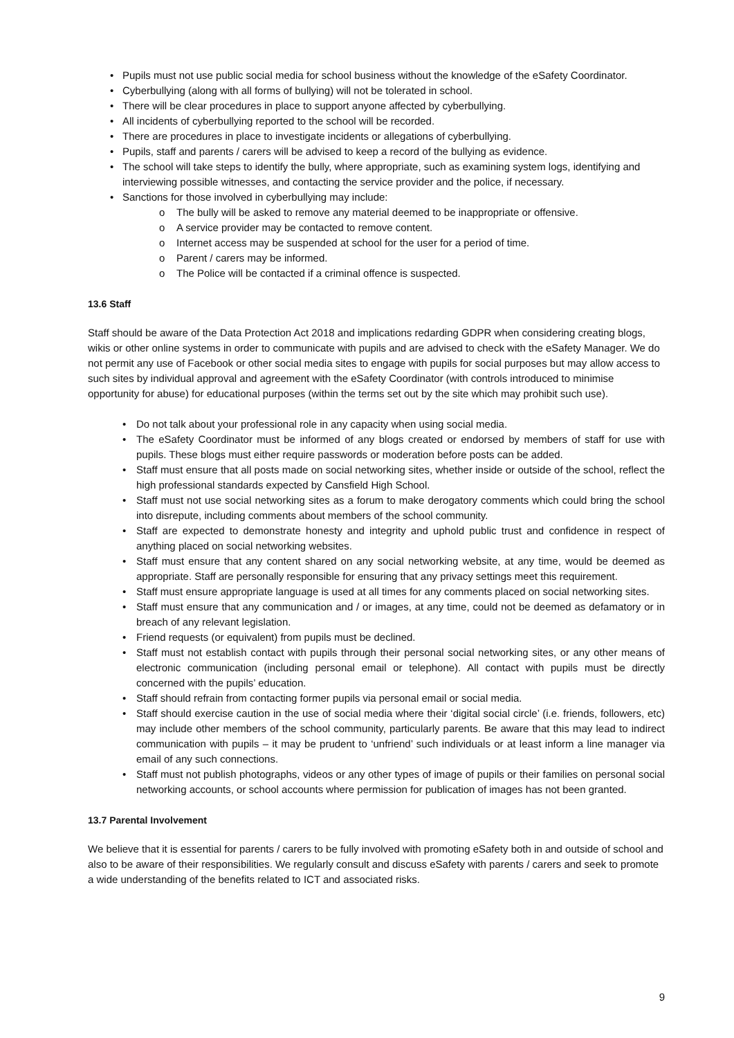• Pupils must not use public social media for school business without the knowledge of the eSafety Coordinator.
• Cyberbullying (along with all forms of bullying) will not be tolerated in school.
• There will be clear procedures in place to support anyone affected by cyberbullying.
• All incidents of cyberbullying reported to the school will be recorded.
• There are procedures in place to investigate incidents or allegations of cyberbullying.
• Pupils, staff and parents / carers will be advised to keep a record of the bullying as evidence.
• The school will take steps to identify the bully, where appropriate, such as examining system logs, identifying and interviewing possible witnesses, and contacting the service provider and the police, if necessary.
• Sanctions for those involved in cyberbullying may include:
o The bully will be asked to remove any material deemed to be inappropriate or offensive.
o A service provider may be contacted to remove content.
o Internet access may be suspended at school for the user for a period of time.
o Parent / carers may be informed.
o The Police will be contacted if a criminal offence is suspected.
13.6 Staff
Staff should be aware of the Data Protection Act 2018 and implications redarding GDPR when considering creating blogs, wikis or other online systems in order to communicate with pupils and are advised to check with the eSafety Manager. We do not permit any use of Facebook or other social media sites to engage with pupils for social purposes but may allow access to such sites by individual approval and agreement with the eSafety Coordinator (with controls introduced to minimise opportunity for abuse) for educational purposes (within the terms set out by the site which may prohibit such use).
• Do not talk about your professional role in any capacity when using social media.
• The eSafety Coordinator must be informed of any blogs created or endorsed by members of staff for use with pupils. These blogs must either require passwords or moderation before posts can be added.
• Staff must ensure that all posts made on social networking sites, whether inside or outside of the school, reflect the high professional standards expected by Cansfield High School.
• Staff must not use social networking sites as a forum to make derogatory comments which could bring the school into disrepute, including comments about members of the school community.
• Staff are expected to demonstrate honesty and integrity and uphold public trust and confidence in respect of anything placed on social networking websites.
• Staff must ensure that any content shared on any social networking website, at any time, would be deemed as appropriate. Staff are personally responsible for ensuring that any privacy settings meet this requirement.
• Staff must ensure appropriate language is used at all times for any comments placed on social networking sites.
• Staff must ensure that any communication and / or images, at any time, could not be deemed as defamatory or in breach of any relevant legislation.
• Friend requests (or equivalent) from pupils must be declined.
• Staff must not establish contact with pupils through their personal social networking sites, or any other means of electronic communication (including personal email or telephone). All contact with pupils must be directly concerned with the pupils’ education.
• Staff should refrain from contacting former pupils via personal email or social media.
• Staff should exercise caution in the use of social media where their ‘digital social circle’ (i.e. friends, followers, etc) may include other members of the school community, particularly parents. Be aware that this may lead to indirect communication with pupils – it may be prudent to ‘unfriend’ such individuals or at least inform a line manager via email of any such connections.
• Staff must not publish photographs, videos or any other types of image of pupils or their families on personal social networking accounts, or school accounts where permission for publication of images has not been granted.
13.7 Parental Involvement
We believe that it is essential for parents / carers to be fully involved with promoting eSafety both in and outside of school and also to be aware of their responsibilities. We regularly consult and discuss eSafety with parents / carers and seek to promote a wide understanding of the benefits related to ICT and associated risks.
9